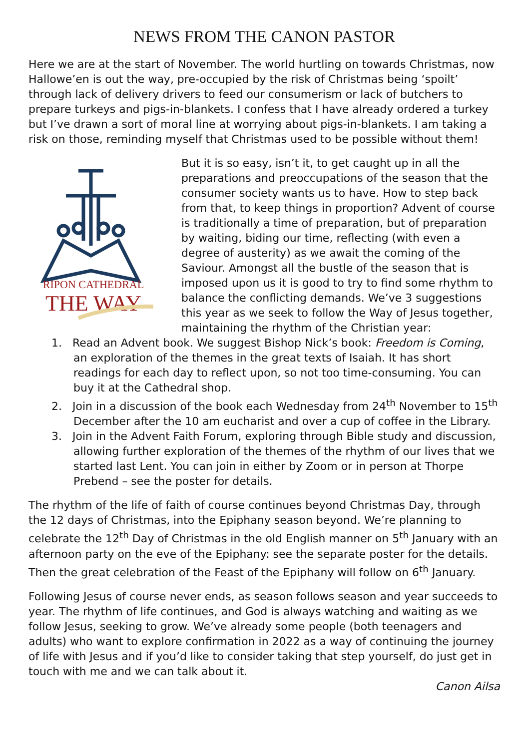NEWS FROM THE CANON PASTOR
Here we are at the start of November. The world hurtling on towards Christmas, now Hallowe’en is out the way, pre-occupied by the risk of Christmas being ‘spoilt’ through lack of delivery drivers to feed our consumerism or lack of butchers to prepare turkeys and pigs-in-blankets. I confess that I have already ordered a turkey but I’ve drawn a sort of moral line at worrying about pigs-in-blankets. I am taking a risk on those, reminding myself that Christmas used to be possible without them!
RIPON CATHEDRAL
THE WAY
But it is so easy, isn’t it, to get caught up in all the preparations and preoccupations of the season that the consumer society wants us to have. How to step back from that, to keep things in proportion? Advent of course is traditionally a time of preparation, but of preparation by waiting, biding our time, reflecting (with even a degree of austerity) as we await the coming of the Saviour. Amongst all the bustle of the season that is imposed upon us it is good to try to find some rhythm to balance the conflicting demands. We’ve 3 suggestions this year as we seek to follow the Way of Jesus together, maintaining the rhythm of the Christian year:
1. Read an Advent book. We suggest Bishop Nick’s book: Freedom is Coming, an exploration of the themes in the great texts of Isaiah. It has short readings for each day to reflect upon, so not too time-consuming. You can buy it at the Cathedral shop.
2. Join in a discussion of the book each Wednesday from 24<sup>th</sup> November to 15<sup>th</sup> December after the 10 am eucharist and over a cup of coffee in the Library.
3. Join in the Advent Faith Forum, exploring through Bible study and discussion, allowing further exploration of the themes of the rhythm of our lives that we started last Lent. You can join in either by Zoom or in person at Thorpe Prebend – see the poster for details.
The rhythm of the life of faith of course continues beyond Christmas Day, through the 12 days of Christmas, into the Epiphany season beyond. We’re planning to celebrate the 12<sup>th</sup> Day of Christmas in the old English manner on 5<sup>th</sup> January with an afternoon party on the eve of the Epiphany: see the separate poster for the details. Then the great celebration of the Feast of the Epiphany will follow on 6<sup>th</sup> January.
Following Jesus of course never ends, as season follows season and year succeeds to year. The rhythm of life continues, and God is always watching and waiting as we follow Jesus, seeking to grow. We’ve already some people (both teenagers and adults) who want to explore confirmation in 2022 as a way of continuing the journey of life with Jesus and if you’d like to consider taking that step yourself, do just get in touch with me and we can talk about it.
Canon Ailsa